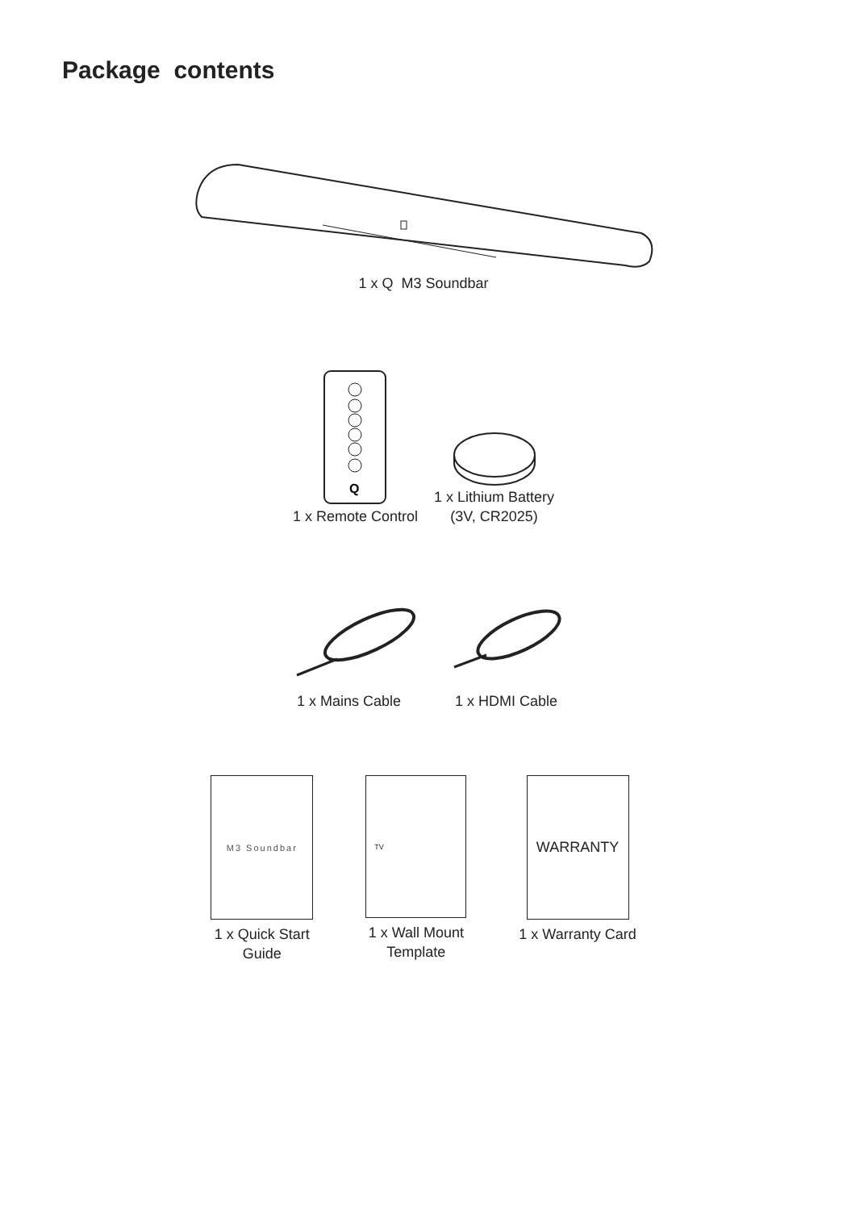Package contents
1 x Q M3 Soundbar
Q
1 x Remote Control
1 x Lithium Battery
(3V, CR2025)
1 x Mains Cable
1 x HDMI Cable
M3 Soundbar
1 x Quick Start
Guide
TV
1 x Wall Mount
Template
WARRANTY
1 x Warranty Card